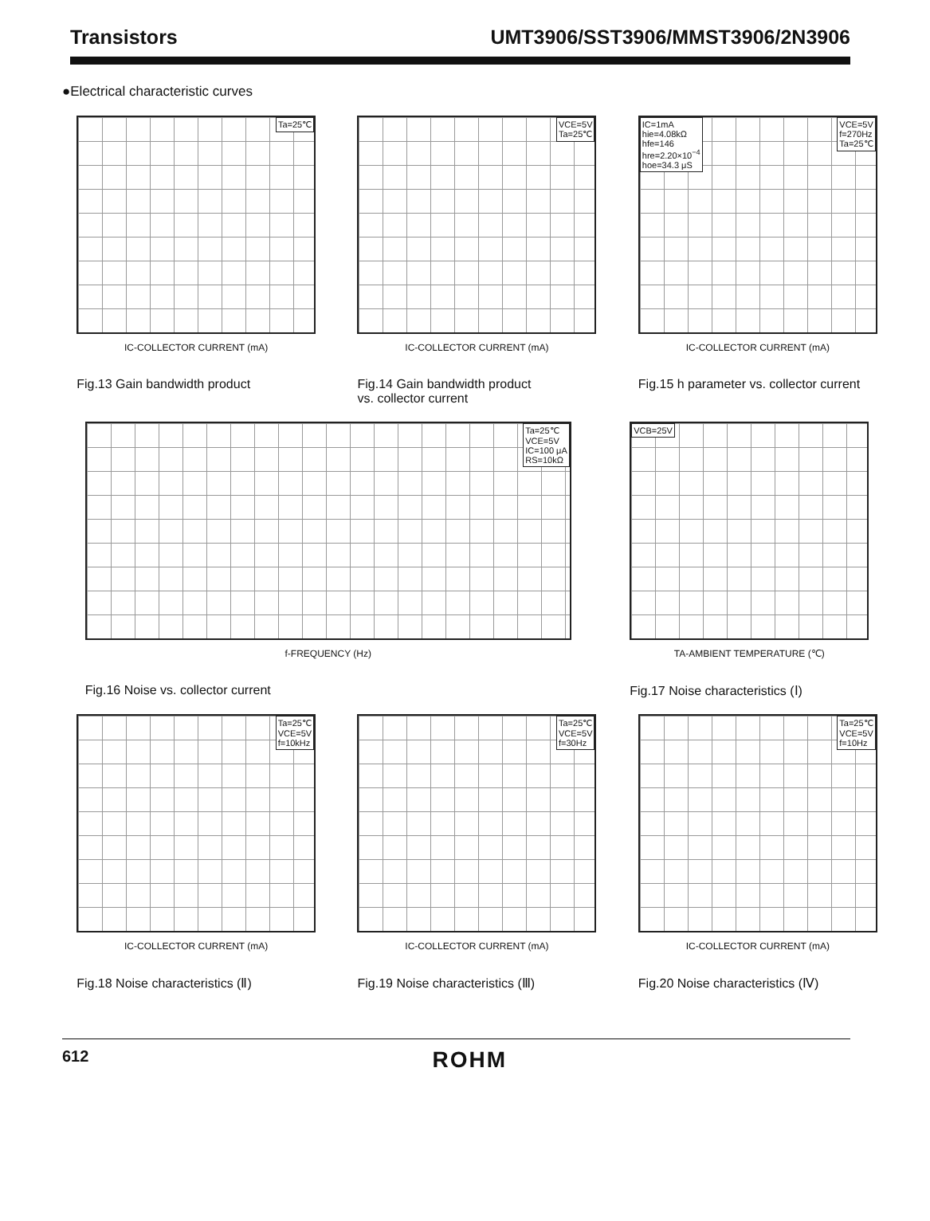Transistors UMT3906/SST3906/MMST3906/2N3906
●Electrical characteristic curves
Ta=25℃
IC-COLLECTOR CURRENT (mA)
Fig.13 Gain bandwidth product
VCE=5V
Ta=25℃
IC-COLLECTOR CURRENT (mA)
Fig.14 Gain bandwidth product
vs. collector current
VCE=5V
f=270Hz
Ta=25℃
IC=1mA
hie=4.08kΩ
hfe=146
hre=2.20×10<sup>−4</sup>
hoe=34.3 μS
IC-COLLECTOR CURRENT (mA)
Fig.15 h parameter vs. collector current
Ta=25℃
VCE=5V
IC=100 μA
RS=10kΩ
f-FREQUENCY (Hz)
Fig.16 Noise vs. collector current
VCB=25V
TA-AMBIENT TEMPERATURE (℃)
Fig.17 Noise characteristics (Ⅰ)
Ta=25℃
VCE=5V
f=10kHz
IC-COLLECTOR CURRENT (mA)
Fig.18 Noise characteristics (Ⅱ)
Ta=25℃
VCE=5V
f=30Hz
IC-COLLECTOR CURRENT (mA)
Fig.19 Noise characteristics (Ⅲ)
Ta=25℃
VCE=5V
f=10Hz
IC-COLLECTOR CURRENT (mA)
Fig.20 Noise characteristics (Ⅳ)
612 ROHM